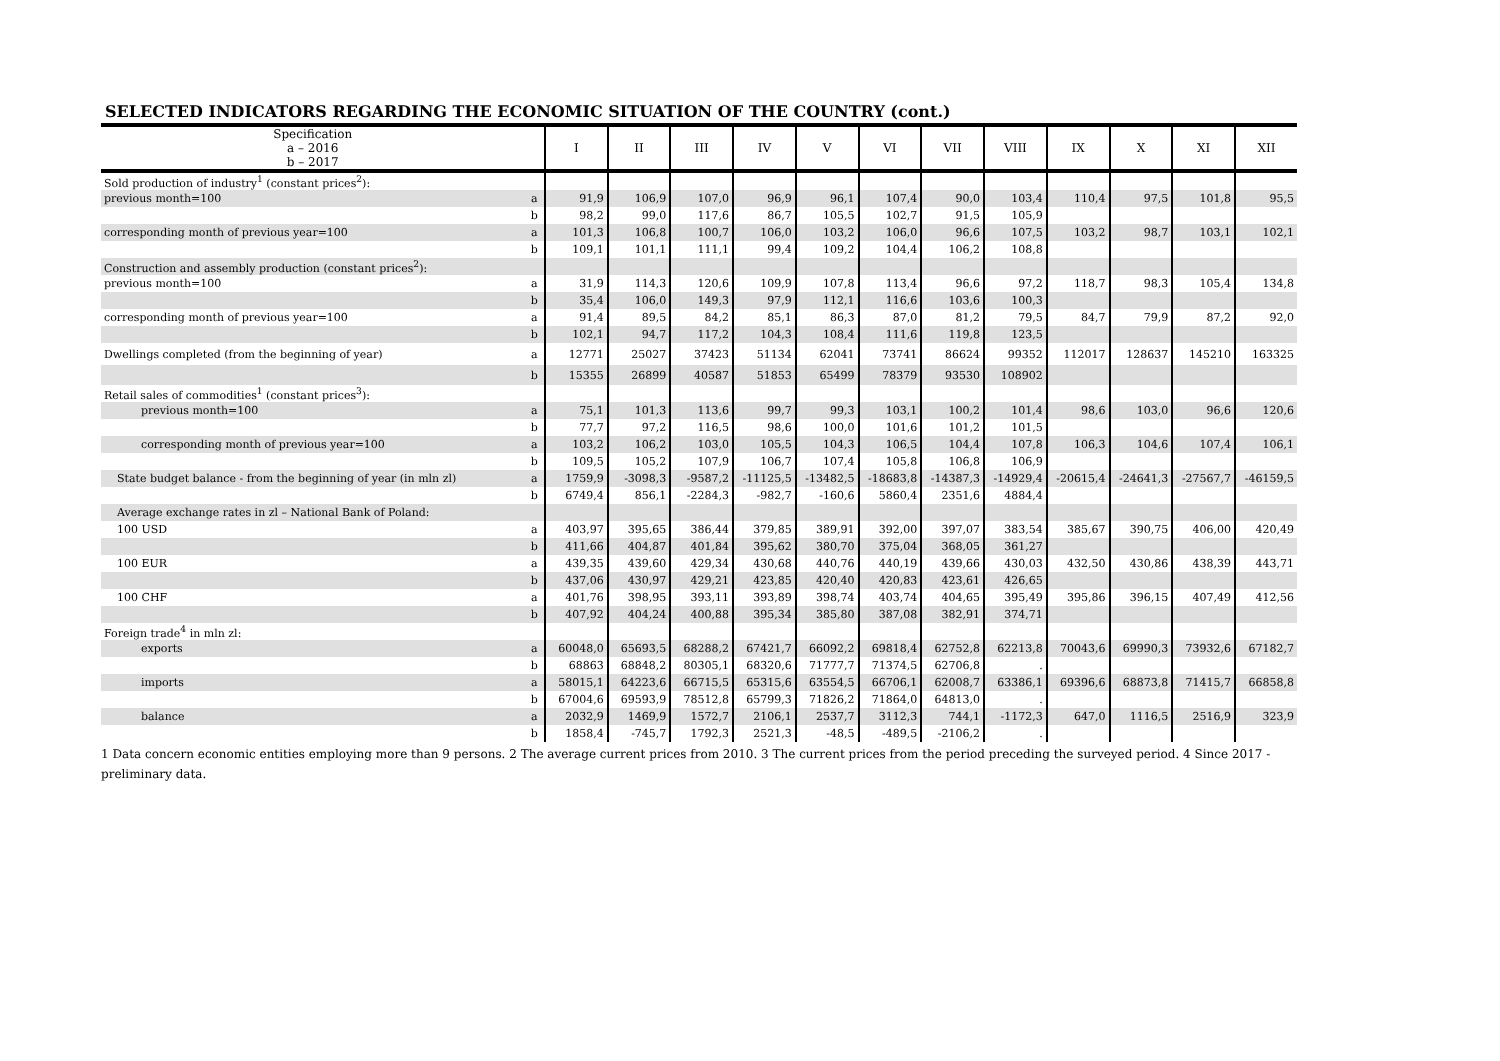SELECTED INDICATORS REGARDING THE ECONOMIC SITUATION OF THE COUNTRY (cont.)
| Specification a – 2016 b – 2017 | | I | II | III | IV | V | VI | VII | VIII | IX | X | XI | XII |
| --- | --- | --- | --- | --- | --- | --- | --- | --- | --- | --- | --- | --- | --- |
| Sold production of industry<sup>1</sup> (constant prices<sup>2</sup>): | | | | | | | | | | | | | |
| previous month=100 | a | 91,9 | 106,9 | 107,0 | 96,9 | 96,1 | 107,4 | 90,0 | 103,4 | 110,4 | 97,5 | 101,8 | 95,5 |
| | b | 98,2 | 99,0 | 117,6 | 86,7 | 105,5 | 102,7 | 91,5 | 105,9 | | | | |
| corresponding month of previous year=100 | a | 101,3 | 106,8 | 100,7 | 106,0 | 103,2 | 106,0 | 96,6 | 107,5 | 103,2 | 98,7 | 103,1 | 102,1 |
| | b | 109,1 | 101,1 | 111,1 | 99,4 | 109,2 | 104,4 | 106,2 | 108,8 | | | | |
| Construction and assembly production (constant prices<sup>2</sup>): | | | | | | | | | | | | | |
| previous month=100 | a | 31,9 | 114,3 | 120,6 | 109,9 | 107,8 | 113,4 | 96,6 | 97,2 | 118,7 | 98,3 | 105,4 | 134,8 |
| | b | 35,4 | 106,0 | 149,3 | 97,9 | 112,1 | 116,6 | 103,6 | 100,3 | | | | |
| corresponding month of previous year=100 | a | 91,4 | 89,5 | 84,2 | 85,1 | 86,3 | 87,0 | 81,2 | 79,5 | 84,7 | 79,9 | 87,2 | 92,0 |
| | b | 102,1 | 94,7 | 117,2 | 104,3 | 108,4 | 111,6 | 119,8 | 123,5 | | | | |
| Dwellings completed (from the beginning of year) | a | 12771 | 25027 | 37423 | 51134 | 62041 | 73741 | 86624 | 99352 | 112017 | 128637 | 145210 | 163325 |
| | b | 15355 | 26899 | 40587 | 51853 | 65499 | 78379 | 93530 | 108902 | | | | |
| Retail sales of commodities<sup>1</sup> (constant prices<sup>3</sup>): | | | | | | | | | | | | | |
| previous month=100 | a | 75,1 | 101,3 | 113,6 | 99,7 | 99,3 | 103,1 | 100,2 | 101,4 | 98,6 | 103,0 | 96,6 | 120,6 |
| | b | 77,7 | 97,2 | 116,5 | 98,6 | 100,0 | 101,6 | 101,2 | 101,5 | | | | |
| corresponding month of previous year=100 | a | 103,2 | 106,2 | 103,0 | 105,5 | 104,3 | 106,5 | 104,4 | 107,8 | 106,3 | 104,6 | 107,4 | 106,1 |
| | b | 109,5 | 105,2 | 107,9 | 106,7 | 107,4 | 105,8 | 106,8 | 106,9 | | | | |
| State budget balance - from the beginning of year (in mln zl) | a | 1759,9 | -3098,3 | -9587,2 | -11125,5 | -13482,5 | -18683,8 | -14387,3 | -14929,4 | -20615,4 | -24641,3 | -27567,7 | -46159,5 |
| | b | 6749,4 | 856,1 | -2284,3 | -982,7 | -160,6 | 5860,4 | 2351,6 | 4884,4 | | | | |
| Average exchange rates in zl – National Bank of Poland: | | | | | | | | | | | | | |
| 100 USD | a | 403,97 | 395,65 | 386,44 | 379,85 | 389,91 | 392,00 | 397,07 | 383,54 | 385,67 | 390,75 | 406,00 | 420,49 |
| | b | 411,66 | 404,87 | 401,84 | 395,62 | 380,70 | 375,04 | 368,05 | 361,27 | | | | |
| 100 EUR | a | 439,35 | 439,60 | 429,34 | 430,68 | 440,76 | 440,19 | 439,66 | 430,03 | 432,50 | 430,86 | 438,39 | 443,71 |
| | b | 437,06 | 430,97 | 429,21 | 423,85 | 420,40 | 420,83 | 423,61 | 426,65 | | | | |
| 100 CHF | a | 401,76 | 398,95 | 393,11 | 393,89 | 398,74 | 403,74 | 404,65 | 395,49 | 395,86 | 396,15 | 407,49 | 412,56 |
| | b | 407,92 | 404,24 | 400,88 | 395,34 | 385,80 | 387,08 | 382,91 | 374,71 | | | | |
| Foreign trade<sup>4</sup> in mln zl: | | | | | | | | | | | | | |
| exports | a | 60048,0 | 65693,5 | 68288,2 | 67421,7 | 66092,2 | 69818,4 | 62752,8 | 62213,8 | 70043,6 | 69990,3 | 73932,6 | 67182,7 |
| | b | 68863 | 68848,2 | 80305,1 | 68320,6 | 71777,7 | 71374,5 | 62706,8 | . | | | | |
| imports | a | 58015,1 | 64223,6 | 66715,5 | 65315,6 | 63554,5 | 66706,1 | 62008,7 | 63386,1 | 69396,6 | 68873,8 | 71415,7 | 66858,8 |
| | b | 67004,6 | 69593,9 | 78512,8 | 65799,3 | 71826,2 | 71864,0 | 64813,0 | . | | | | |
| balance | a | 2032,9 | 1469,9 | 1572,7 | 2106,1 | 2537,7 | 3112,3 | 744,1 | -1172,3 | 647,0 | 1116,5 | 2516,9 | 323,9 |
| | b | 1858,4 | -745,7 | 1792,3 | 2521,3 | -48,5 | -489,5 | -2106,2 | . | | | | |
1 Data concern economic entities employing more than 9 persons. 2 The average current prices from 2010. 3 The current prices from the period preceding the surveyed period. 4 Since 2017 - preliminary data.